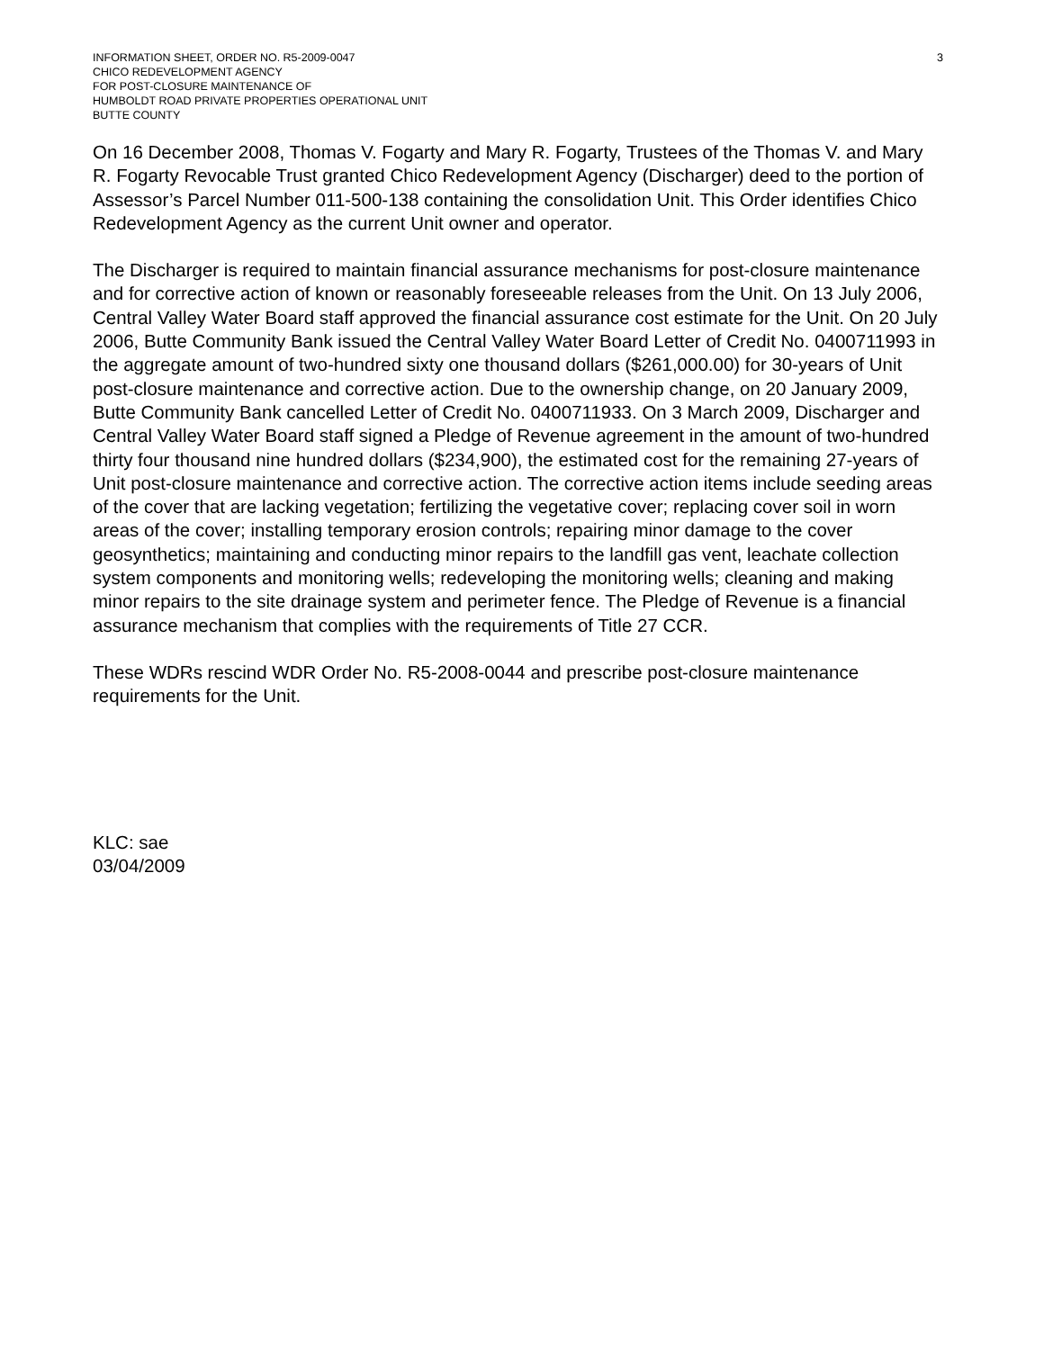INFORMATION SHEET, ORDER NO. R5-2009-0047
CHICO REDEVELOPMENT AGENCY
FOR POST-CLOSURE MAINTENANCE OF
HUMBOLDT ROAD PRIVATE PROPERTIES OPERATIONAL UNIT
BUTTE COUNTY
3
On 16 December 2008, Thomas V. Fogarty and Mary R. Fogarty, Trustees of the Thomas V. and Mary R. Fogarty Revocable Trust granted Chico Redevelopment Agency (Discharger) deed to the portion of Assessor’s Parcel Number 011-500-138 containing the consolidation Unit. This Order identifies Chico Redevelopment Agency as the current Unit owner and operator.
The Discharger is required to maintain financial assurance mechanisms for post-closure maintenance and for corrective action of known or reasonably foreseeable releases from the Unit. On 13 July 2006, Central Valley Water Board staff approved the financial assurance cost estimate for the Unit. On 20 July 2006, Butte Community Bank issued the Central Valley Water Board Letter of Credit No. 0400711993 in the aggregate amount of two-hundred sixty one thousand dollars ($261,000.00) for 30-years of Unit post-closure maintenance and corrective action. Due to the ownership change, on 20 January 2009, Butte Community Bank cancelled Letter of Credit No. 0400711933. On 3 March 2009, Discharger and Central Valley Water Board staff signed a Pledge of Revenue agreement in the amount of two-hundred thirty four thousand nine hundred dollars ($234,900), the estimated cost for the remaining 27-years of Unit post-closure maintenance and corrective action. The corrective action items include seeding areas of the cover that are lacking vegetation; fertilizing the vegetative cover; replacing cover soil in worn areas of the cover; installing temporary erosion controls; repairing minor damage to the cover geosynthetics; maintaining and conducting minor repairs to the landfill gas vent, leachate collection system components and monitoring wells; redeveloping the monitoring wells; cleaning and making minor repairs to the site drainage system and perimeter fence. The Pledge of Revenue is a financial assurance mechanism that complies with the requirements of Title 27 CCR.
These WDRs rescind WDR Order No. R5-2008-0044 and prescribe post-closure maintenance requirements for the Unit.
KLC: sae
03/04/2009